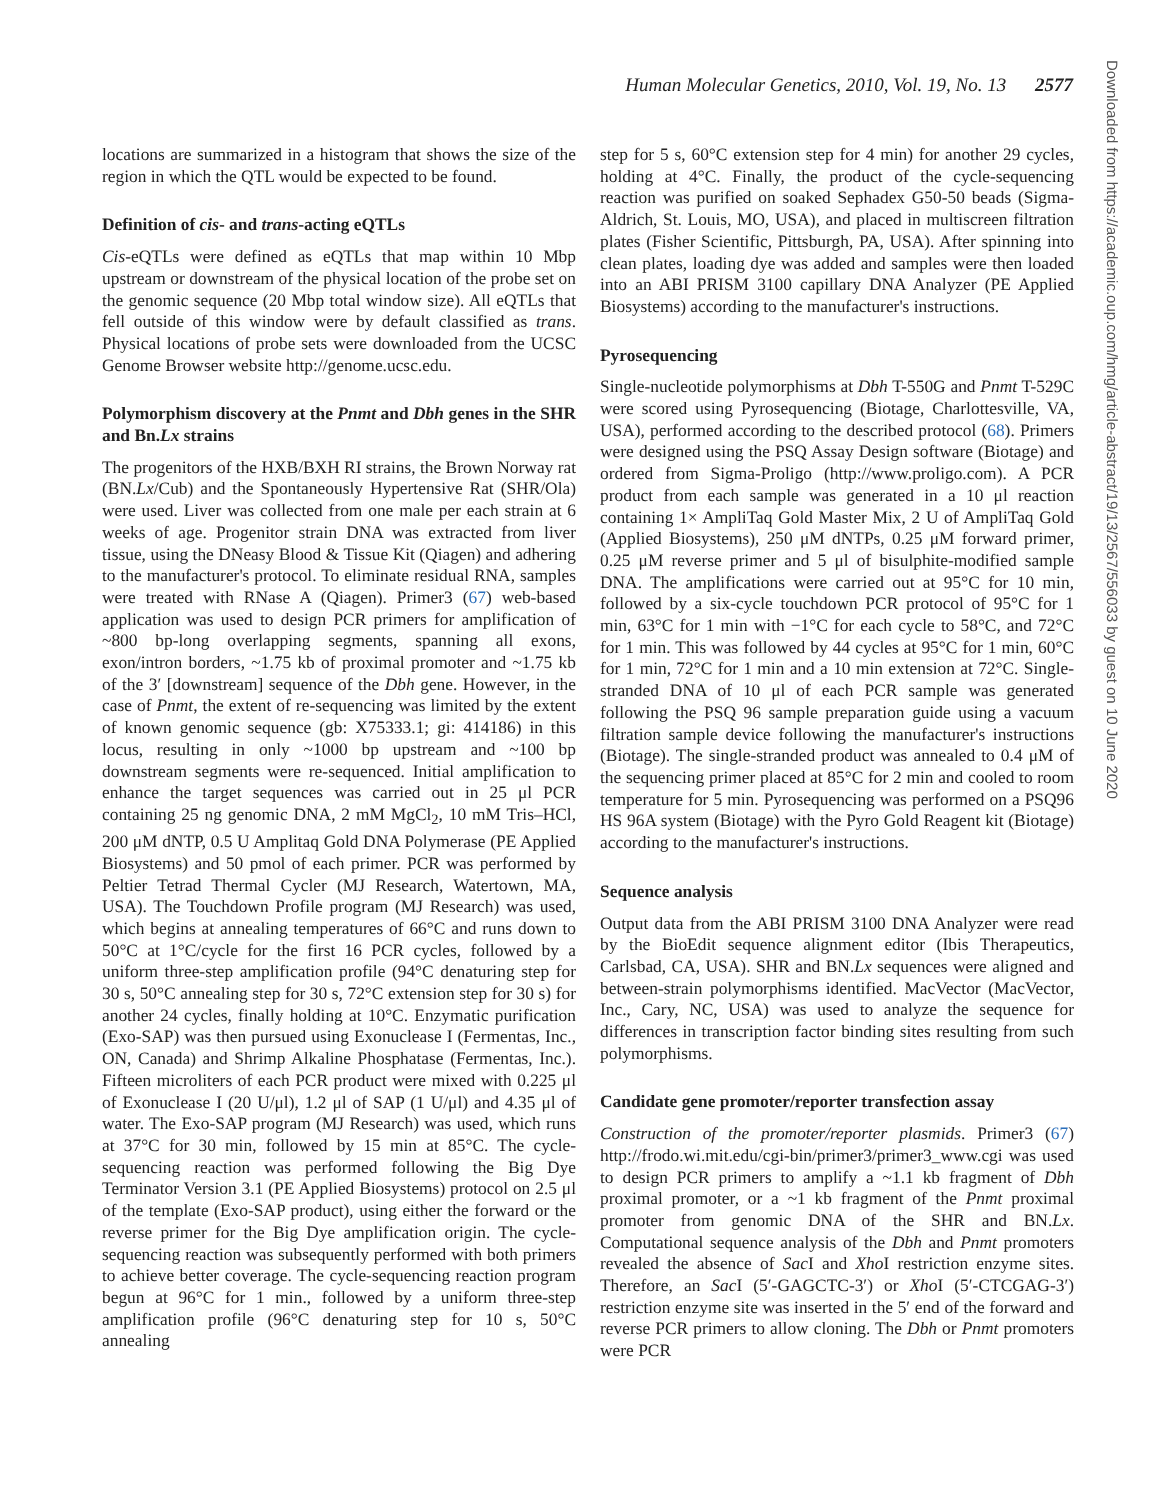Human Molecular Genetics, 2010, Vol. 19, No. 13 2577
locations are summarized in a histogram that shows the size of the region in which the QTL would be expected to be found.
Definition of cis- and trans-acting eQTLs
Cis-eQTLs were defined as eQTLs that map within 10 Mbp upstream or downstream of the physical location of the probe set on the genomic sequence (20 Mbp total window size). All eQTLs that fell outside of this window were by default classified as trans. Physical locations of probe sets were downloaded from the UCSC Genome Browser website http://genome.ucsc.edu.
Polymorphism discovery at the Pnmt and Dbh genes in the SHR and Bn.Lx strains
The progenitors of the HXB/BXH RI strains, the Brown Norway rat (BN.Lx/Cub) and the Spontaneously Hypertensive Rat (SHR/Ola) were used. Liver was collected from one male per each strain at 6 weeks of age. Progenitor strain DNA was extracted from liver tissue, using the DNeasy Blood & Tissue Kit (Qiagen) and adhering to the manufacturer's protocol. To eliminate residual RNA, samples were treated with RNase A (Qiagen). Primer3 (67) web-based application was used to design PCR primers for amplification of ~800 bp-long overlapping segments, spanning all exons, exon/intron borders, ~1.75 kb of proximal promoter and ~1.75 kb of the 3′ [downstream] sequence of the Dbh gene. However, in the case of Pnmt, the extent of re-sequencing was limited by the extent of known genomic sequence (gb: X75333.1; gi: 414186) in this locus, resulting in only ~1000 bp upstream and ~100 bp downstream segments were re-sequenced. Initial amplification to enhance the target sequences was carried out in 25 μl PCR containing 25 ng genomic DNA, 2 mM MgCl<sub>2</sub>, 10 mM Tris–HCl, 200 μM dNTP, 0.5 U Amplitaq Gold DNA Polymerase (PE Applied Biosystems) and 50 pmol of each primer. PCR was performed by Peltier Tetrad Thermal Cycler (MJ Research, Watertown, MA, USA). The Touchdown Profile program (MJ Research) was used, which begins at annealing temperatures of 66°C and runs down to 50°C at 1°C/cycle for the first 16 PCR cycles, followed by a uniform three-step amplification profile (94°C denaturing step for 30 s, 50°C annealing step for 30 s, 72°C extension step for 30 s) for another 24 cycles, finally holding at 10°C. Enzymatic purification (Exo-SAP) was then pursued using Exonuclease I (Fermentas, Inc., ON, Canada) and Shrimp Alkaline Phosphatase (Fermentas, Inc.). Fifteen microliters of each PCR product were mixed with 0.225 μl of Exonuclease I (20 U/μl), 1.2 μl of SAP (1 U/μl) and 4.35 μl of water. The Exo-SAP program (MJ Research) was used, which runs at 37°C for 30 min, followed by 15 min at 85°C. The cycle-sequencing reaction was performed following the Big Dye Terminator Version 3.1 (PE Applied Biosystems) protocol on 2.5 μl of the template (Exo-SAP product), using either the forward or the reverse primer for the Big Dye amplification origin. The cycle-sequencing reaction was subsequently performed with both primers to achieve better coverage. The cycle-sequencing reaction program begun at 96°C for 1 min., followed by a uniform three-step amplification profile (96°C denaturing step for 10 s, 50°C annealing
step for 5 s, 60°C extension step for 4 min) for another 29 cycles, holding at 4°C. Finally, the product of the cycle-sequencing reaction was purified on soaked Sephadex G50-50 beads (Sigma-Aldrich, St. Louis, MO, USA), and placed in multiscreen filtration plates (Fisher Scientific, Pittsburgh, PA, USA). After spinning into clean plates, loading dye was added and samples were then loaded into an ABI PRISM 3100 capillary DNA Analyzer (PE Applied Biosystems) according to the manufacturer's instructions.
Pyrosequencing
Single-nucleotide polymorphisms at Dbh T-550G and Pnmt T-529C were scored using Pyrosequencing (Biotage, Charlottesville, VA, USA), performed according to the described protocol (68). Primers were designed using the PSQ Assay Design software (Biotage) and ordered from Sigma-Proligo (http://www.proligo.com). A PCR product from each sample was generated in a 10 μl reaction containing 1× AmpliTaq Gold Master Mix, 2 U of AmpliTaq Gold (Applied Biosystems), 250 μM dNTPs, 0.25 μM forward primer, 0.25 μM reverse primer and 5 μl of bisulphite-modified sample DNA. The amplifications were carried out at 95°C for 10 min, followed by a six-cycle touchdown PCR protocol of 95°C for 1 min, 63°C for 1 min with −1°C for each cycle to 58°C, and 72°C for 1 min. This was followed by 44 cycles at 95°C for 1 min, 60°C for 1 min, 72°C for 1 min and a 10 min extension at 72°C. Single-stranded DNA of 10 μl of each PCR sample was generated following the PSQ 96 sample preparation guide using a vacuum filtration sample device following the manufacturer's instructions (Biotage). The single-stranded product was annealed to 0.4 μM of the sequencing primer placed at 85°C for 2 min and cooled to room temperature for 5 min. Pyrosequencing was performed on a PSQ96 HS 96A system (Biotage) with the Pyro Gold Reagent kit (Biotage) according to the manufacturer's instructions.
Sequence analysis
Output data from the ABI PRISM 3100 DNA Analyzer were read by the BioEdit sequence alignment editor (Ibis Therapeutics, Carlsbad, CA, USA). SHR and BN.Lx sequences were aligned and between-strain polymorphisms identified. MacVector (MacVector, Inc., Cary, NC, USA) was used to analyze the sequence for differences in transcription factor binding sites resulting from such polymorphisms.
Candidate gene promoter/reporter transfection assay
Construction of the promoter/reporter plasmids. Primer3 (67) http://frodo.wi.mit.edu/cgi-bin/primer3/primer3_www.cgi was used to design PCR primers to amplify a ~1.1 kb fragment of Dbh proximal promoter, or a ~1 kb fragment of the Pnmt proximal promoter from genomic DNA of the SHR and BN.Lx. Computational sequence analysis of the Dbh and Pnmt promoters revealed the absence of Sac I and Xho I restriction enzyme sites. Therefore, an Sac I (5′-GAGCTC-3′) or Xho I (5′-CTCGAG-3′) restriction enzyme site was inserted in the 5′ end of the forward and reverse PCR primers to allow cloning. The Dbh or Pnmt promoters were PCR
Downloaded from https://academic.oup.com/hmg/article-abstract/19/13/2567/556033 by guest on 10 June 2020